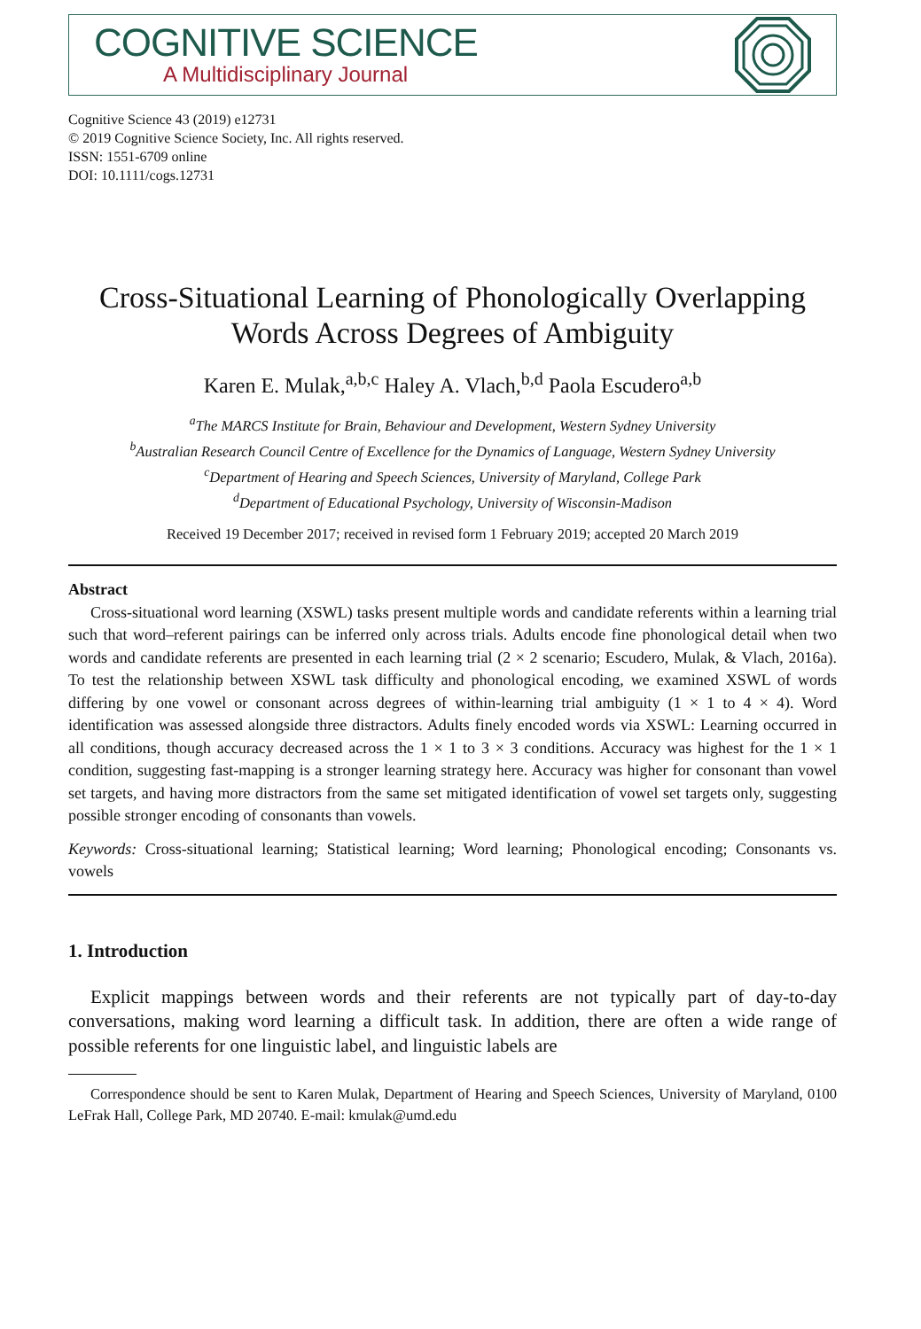COGNITIVE SCIENCE
A Multidisciplinary Journal
Cognitive Science 43 (2019) e12731
© 2019 Cognitive Science Society, Inc. All rights reserved.
ISSN: 1551-6709 online
DOI: 10.1111/cogs.12731
Cross-Situational Learning of Phonologically Overlapping Words Across Degrees of Ambiguity
Karen E. Mulak,<sup>a,b,c</sup> Haley A. Vlach,<sup>b,d</sup> Paola Escudero<sup>a,b</sup>
<sup>a</sup> The MARCS Institute for Brain, Behaviour and Development, Western Sydney University
<sup>b</sup> Australian Research Council Centre of Excellence for the Dynamics of Language, Western Sydney University
<sup>c</sup> Department of Hearing and Speech Sciences, University of Maryland, College Park
<sup>d</sup> Department of Educational Psychology, University of Wisconsin-Madison
Received 19 December 2017; received in revised form 1 February 2019; accepted 20 March 2019
Abstract
Cross-situational word learning (XSWL) tasks present multiple words and candidate referents within a learning trial such that word–referent pairings can be inferred only across trials. Adults encode fine phonological detail when two words and candidate referents are presented in each learning trial (2 × 2 scenario; Escudero, Mulak, & Vlach, 2016a). To test the relationship between XSWL task difficulty and phonological encoding, we examined XSWL of words differing by one vowel or consonant across degrees of within-learning trial ambiguity (1 × 1 to 4 × 4). Word identification was assessed alongside three distractors. Adults finely encoded words via XSWL: Learning occurred in all conditions, though accuracy decreased across the 1 × 1 to 3 × 3 conditions. Accuracy was highest for the 1 × 1 condition, suggesting fast-mapping is a stronger learning strategy here. Accuracy was higher for consonant than vowel set targets, and having more distractors from the same set mitigated identification of vowel set targets only, suggesting possible stronger encoding of consonants than vowels.
Keywords: Cross-situational learning; Statistical learning; Word learning; Phonological encoding; Consonants vs. vowels
1. Introduction
Explicit mappings between words and their referents are not typically part of day-to-day conversations, making word learning a difficult task. In addition, there are often a wide range of possible referents for one linguistic label, and linguistic labels are
Correspondence should be sent to Karen Mulak, Department of Hearing and Speech Sciences, University of Maryland, 0100 LeFrak Hall, College Park, MD 20740. E-mail: kmulak@umd.edu